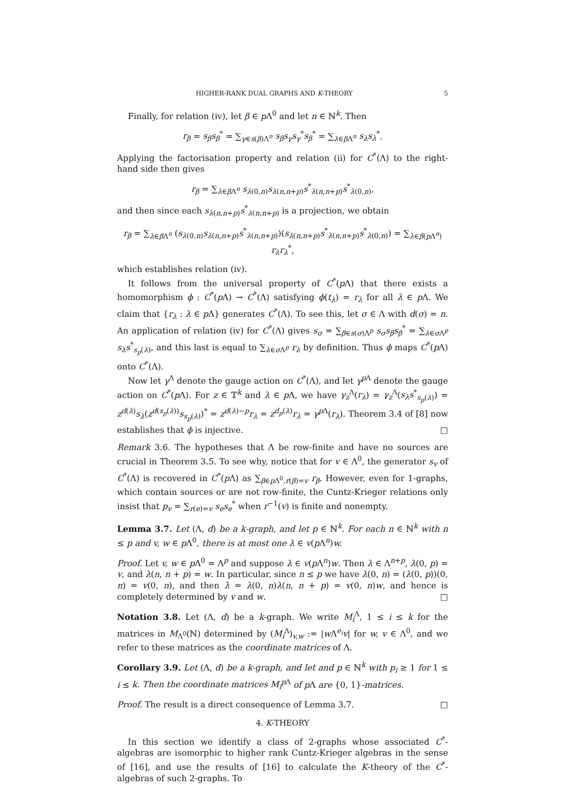HIGHER-RANK DUAL GRAPHS AND K-THEORY 5
Finally, for relation (iv), let β ∈ p Λ<sup>0</sup> and let n ∈ ℕ<sup>k</sup>. Then
r<sub>β</sub> = s<sub>β</sub>s<sub>β</sub><sup>*</sup> = ∑<sub>γ∈s(β)Λ<sup>n</sup></sub> s<sub>β</sub>s<sub>γ</sub>s<sub>γ</sub><sup>*</sup>s<sub>β</sub><sup>*</sup> = ∑<sub>λ∈β Λ<sup>n</sup></sub> s<sub>λ</sub>s<sub>λ</sub><sup>*</sup>.
Applying the factorisation property and relation (ii) for C<sup>*</sup>(Λ) to the right-hand side then gives
r<sub>β</sub> = ∑<sub>λ∈β Λ<sup>n</sup></sub> s<sub>λ(0,n)</sub>s<sub>λ(n,n+p)</sub>s<sup>*</sup><sub>λ(n,n+p)</sub>s<sup>*</sup><sub>λ(0,n)</sub>,
and then since each s<sub>λ(n,n+p)</sub>s<sup>*</sup><sub>λ(n,n+p)</sub> is a projection, we obtain
r<sub>β</sub> = ∑<sub>λ∈β Λ<sup>n</sup></sub> (s<sub>λ(0,n)</sub>s<sub>λ(n,n+p)</sub>s<sup>*</sup><sub>λ(n,n+p)</sub>)(s<sub>λ(n,n+p)</sub>s<sup>*</sup><sub>λ(n,n+p)</sub>s<sup>*</sup><sub>λ(0,n)</sub>) = ∑<sub>λ∈β(p Λ<sup>n</sup>)</sub> r<sub>λ</sub>r<sub>λ</sub><sup>*</sup>,
which establishes relation (iv).
It follows from the universal property of C<sup>*</sup>(p Λ) that there exists a homomorphism ϕ : C<sup>*</sup>(p Λ) → C<sup>*</sup>(Λ) satisfying ϕ(t<sub>λ</sub>) = r<sub>λ</sub> for all λ ∈ p Λ. We claim that {r<sub>λ</sub> : λ ∈ p Λ} generates C<sup>*</sup>(Λ). To see this, let σ ∈ Λ with d(σ) = n. An application of relation (iv) for C<sup>*</sup>(Λ) gives s<sub>σ</sub> = ∑<sub>β∈s(σ)Λ<sup>p</sup></sub> s<sub>σ</sub>s<sub>β</sub>s<sub>β</sub><sup>*</sup> = ∑<sub>λ∈σ Λ<sup>p</sup></sub> s<sub>λ</sub>s<sup>*</sup><sub>s<sub>p</sub>(λ)</sub>, and this last is equal to ∑<sub>λ∈σ Λ<sup>p</sup></sub> r<sub>λ</sub> by definition. Thus ϕ maps C<sup>*</sup>(p Λ) onto C<sup>*</sup>(Λ).
Now let γ<sup>Λ</sup> denote the gauge action on C<sup>*</sup>(Λ), and let γ<sup>p Λ</sup> denote the gauge action on C<sup>*</sup>(p Λ). For z ∈ 𝕋<sup>k</sup> and λ ∈ p Λ, we have γ<sub>z</sub><sup>Λ</sup>(r<sub>λ</sub>) = γ<sub>z</sub><sup>Λ</sup>(s<sub>λ</sub>s<sup>*</sup><sub>s<sub>p</sub>(λ)</sub>) = z<sup>d(λ)</sup>s<sub>λ</sub>(z<sup>d(s<sub>p</sub>(λ))</sup>s<sub>s<sub>p</sub>(λ)</sub>)<sup>*</sup> = z<sup>d(λ)−p</sup>r<sub>λ</sub> = z<sup>d<sub>p</sub>(λ)</sup>r<sub>λ</sub> = γ<sup>p Λ</sup>(r<sub>λ</sub>). Theorem 3.4 of [8] now establishes that ϕ is injective. □
Remark 3.6. The hypotheses that Λ be row-finite and have no sources are crucial in Theorem 3.5. To see why, notice that for v ∈ Λ<sup>0</sup>, the generator s<sub>v</sub> of C<sup>*</sup>(Λ) is recovered in C<sup>*</sup>(p Λ) as ∑<sub>β∈p Λ<sup>0</sup>,r(β)=v</sub> r<sub>β</sub>. However, even for 1-graphs, which contain sources or are not row-finite, the Cuntz-Krieger relations only insist that p<sub>v</sub> = ∑<sub>r(e)=v</sub> s<sub>e</sub>s<sub>e</sub><sup>*</sup> when r<sup>−1</sup>(v) is finite and nonempty.
Lemma 3.7. Let (Λ, d) be a k-graph, and let p ∈ ℕ<sup>k</sup>. For each n ∈ ℕ<sup>k</sup> with n ≤ p and v, w ∈ p Λ<sup>0</sup>, there is at most one λ ∈ v(p Λ<sup>n</sup>)w.
Proof. Let v, w ∈ p Λ<sup>0</sup> = Λ<sup>p</sup> and suppose λ ∈ v(p Λ<sup>n</sup>)w. Then λ ∈ Λ<sup>n+p</sup>, λ(0, p) = v, and λ(n, n + p) = w. In particular, since n ≤ p we have λ(0, n) = (λ(0, p))(0, n) = v(0, n), and then λ = λ(0, n)λ(n, n + p) = v(0, n)w, and hence is completely determined by v and w. □
Notation 3.8. Let (Λ, d) be a k-graph. We write M<sub>i</sub><sup>Λ</sup>, 1 ≤ i ≤ k for the matrices in M<sub>Λ<sup>0</sup></sub>(ℕ) determined by (M<sub>i</sub><sup>Λ</sup>)<sub>v,w</sub> := |w Λ<sup>e<sub>i</sub></sup>v| for w, v ∈ Λ<sup>0</sup>, and we refer to these matrices as the coordinate matrices of Λ.
Corollary 3.9. Let (Λ, d) be a k-graph, and let and p ∈ ℕ<sup>k</sup> with p<sub>i</sub> ≥ 1 for 1 ≤ i ≤ k. Then the coordinate matrices M<sub>i</sub><sup>p Λ</sup> of p Λ are {0, 1}-matrices.
Proof. The result is a direct consequence of Lemma 3.7. □
4. K-THEORY
In this section we identify a class of 2-graphs whose associated C<sup>*</sup>-algebras are isomorphic to higher rank Cuntz-Krieger algebras in the sense of [16], and use the results of [16] to calculate the K-theory of the C<sup>*</sup>-algebras of such 2-graphs. To